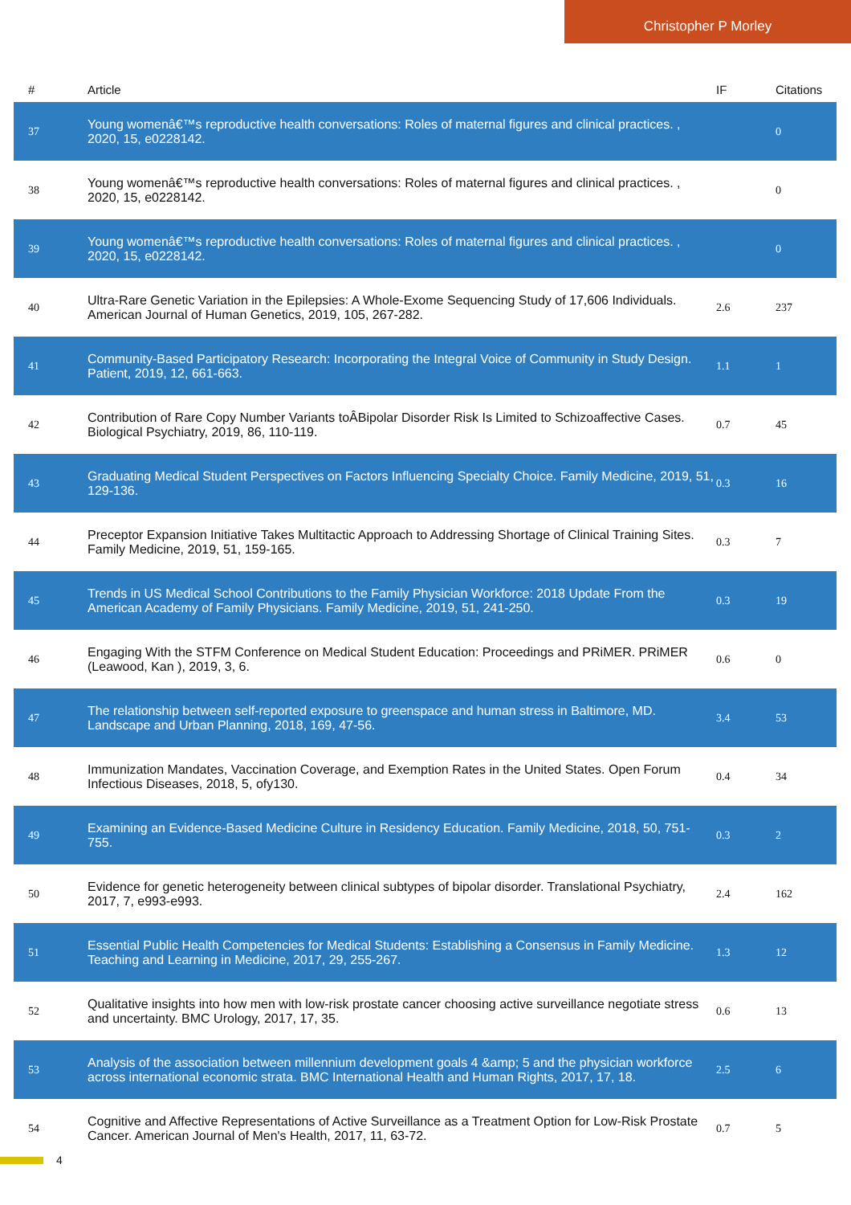Christopher P Morley
| # | Article | IF | Citations |
| --- | --- | --- | --- |
| 37 | Young womenâ€™s reproductive health conversations: Roles of maternal figures and clinical practices. , 2020, 15, e0228142. | | 0 |
| 38 | Young womenâ€™s reproductive health conversations: Roles of maternal figures and clinical practices. , 2020, 15, e0228142. | | 0 |
| 39 | Young womenâ€™s reproductive health conversations: Roles of maternal figures and clinical practices. , 2020, 15, e0228142. | | 0 |
| 40 | Ultra-Rare Genetic Variation in the Epilepsies: A Whole-Exome Sequencing Study of 17,606 Individuals. American Journal of Human Genetics, 2019, 105, 267-282. | 2.6 | 237 |
| 41 | Community-Based Participatory Research: Incorporating the Integral Voice of Community in Study Design. Patient, 2019, 12, 661-663. | 1.1 | 1 |
| 42 | Contribution of Rare Copy Number Variants toÂBipolar Disorder Risk Is Limited to Schizoaffective Cases. Biological Psychiatry, 2019, 86, 110-119. | 0.7 | 45 |
| 43 | Graduating Medical Student Perspectives on Factors Influencing Specialty Choice. Family Medicine, 2019, 51, 129-136. | 0.3 | 16 |
| 44 | Preceptor Expansion Initiative Takes Multitactic Approach to Addressing Shortage of Clinical Training Sites. Family Medicine, 2019, 51, 159-165. | 0.3 | 7 |
| 45 | Trends in US Medical School Contributions to the Family Physician Workforce: 2018 Update From the American Academy of Family Physicians. Family Medicine, 2019, 51, 241-250. | 0.3 | 19 |
| 46 | Engaging With the STFM Conference on Medical Student Education: Proceedings and PRiMER. PRiMER (Leawood, Kan ), 2019, 3, 6. | 0.6 | 0 |
| 47 | The relationship between self-reported exposure to greenspace and human stress in Baltimore, MD. Landscape and Urban Planning, 2018, 169, 47-56. | 3.4 | 53 |
| 48 | Immunization Mandates, Vaccination Coverage, and Exemption Rates in the United States. Open Forum Infectious Diseases, 2018, 5, ofy130. | 0.4 | 34 |
| 49 | Examining an Evidence-Based Medicine Culture in Residency Education. Family Medicine, 2018, 50, 751-755. | 0.3 | 2 |
| 50 | Evidence for genetic heterogeneity between clinical subtypes of bipolar disorder. Translational Psychiatry, 2017, 7, e993-e993. | 2.4 | 162 |
| 51 | Essential Public Health Competencies for Medical Students: Establishing a Consensus in Family Medicine. Teaching and Learning in Medicine, 2017, 29, 255-267. | 1.3 | 12 |
| 52 | Qualitative insights into how men with low-risk prostate cancer choosing active surveillance negotiate stress and uncertainty. BMC Urology, 2017, 17, 35. | 0.6 | 13 |
| 53 | Analysis of the association between millennium development goals 4 &amp; 5 and the physician workforce across international economic strata. BMC International Health and Human Rights, 2017, 17, 18. | 2.5 | 6 |
| 54 | Cognitive and Affective Representations of Active Surveillance as a Treatment Option for Low-Risk Prostate Cancer. American Journal of Men's Health, 2017, 11, 63-72. | 0.7 | 5 |
4